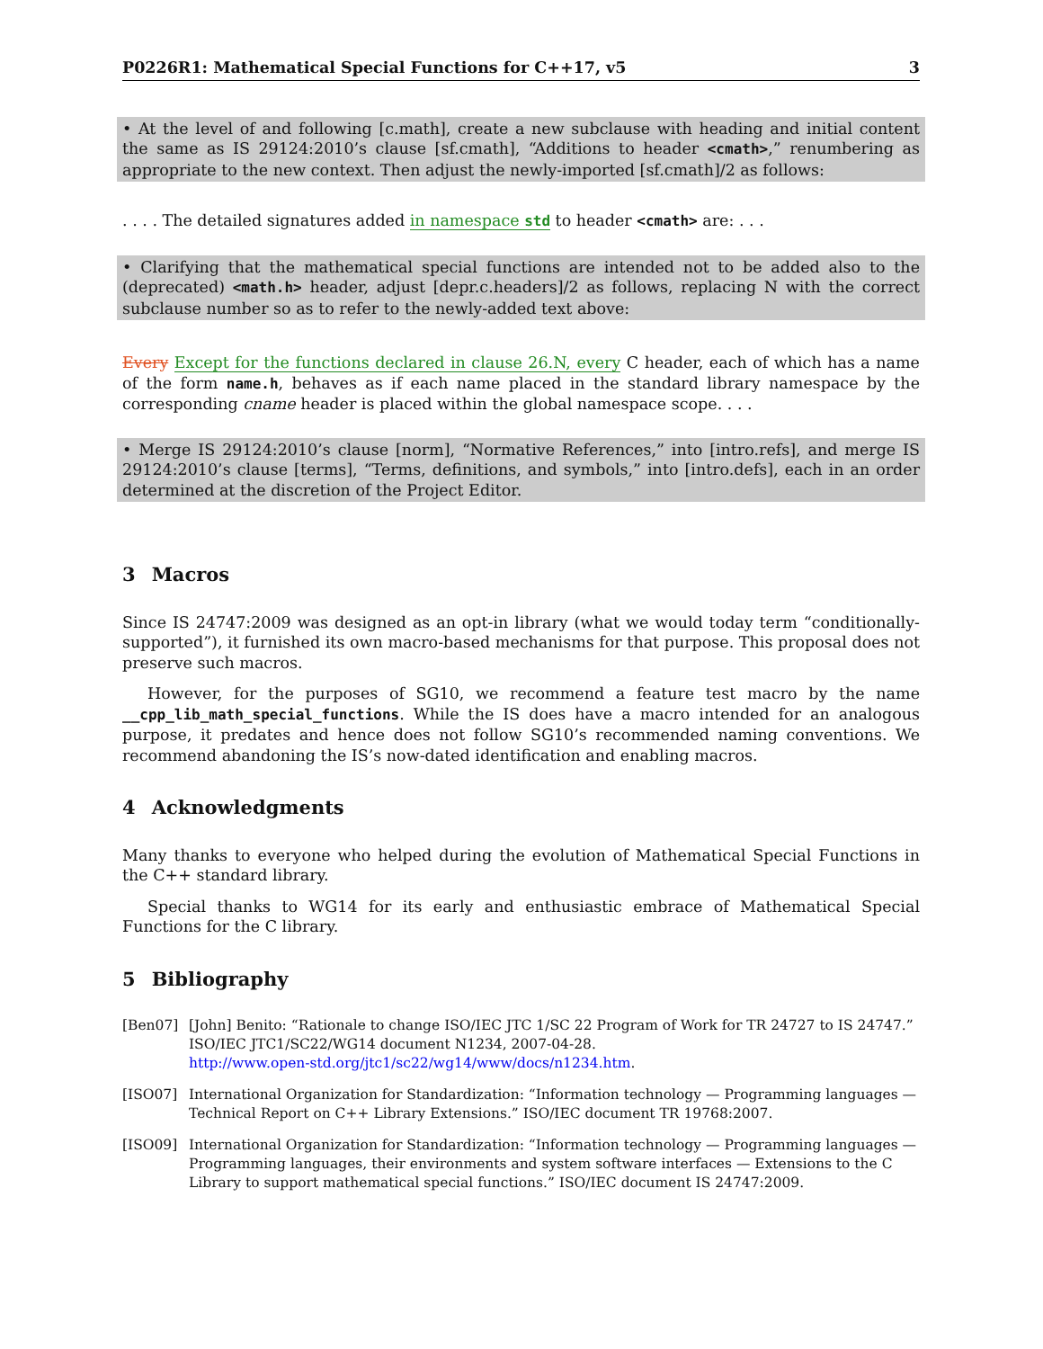P0226R1: Mathematical Special Functions for C++17, v5 3
• At the level of and following [c.math], create a new subclause with heading and initial content the same as IS 29124:2010’s clause [sf.cmath], “Additions to header <cmath>,” renumbering as appropriate to the new context. Then adjust the newly-imported [sf.cmath]/2 as follows:
. . . . The detailed signatures added in namespace std to header <cmath> are: . . .
• Clarifying that the mathematical special functions are intended not to be added also to the (deprecated) <math.h> header, adjust [depr.c.headers]/2 as follows, replacing N with the correct subclause number so as to refer to the newly-added text above:
Every Except for the functions declared in clause 26.N, every C header, each of which has a name of the form name.h, behaves as if each name placed in the standard library namespace by the corresponding cname header is placed within the global namespace scope. . . .
• Merge IS 29124:2010’s clause [norm], “Normative References,” into [intro.refs], and merge IS 29124:2010’s clause [terms], “Terms, definitions, and symbols,” into [intro.defs], each in an order determined at the discretion of the Project Editor.
3 Macros
Since IS 24747:2009 was designed as an opt-in library (what we would today term “conditionally-supported”), it furnished its own macro-based mechanisms for that purpose. This proposal does not preserve such macros.
However, for the purposes of SG10, we recommend a feature test macro by the name __cpp_lib_math_special_functions. While the IS does have a macro intended for an analogous purpose, it predates and hence does not follow SG10’s recommended naming conventions. We recommend abandoning the IS’s now-dated identification and enabling macros.
4 Acknowledgments
Many thanks to everyone who helped during the evolution of Mathematical Special Functions in the C++ standard library.
Special thanks to WG14 for its early and enthusiastic embrace of Mathematical Special Functions for the C library.
5 Bibliography
[Ben07] [John] Benito: “Rationale to change ISO/IEC JTC 1/SC 22 Program of Work for TR 24727 to IS 24747.” ISO/IEC JTC1/SC22/WG14 document N1234, 2007-04-28.
http://www.open-std.org/jtc1/sc22/wg14/www/docs/n1234.htm.
[ISO07] International Organization for Standardization: “Information technology — Programming languages — Technical Report on C++ Library Extensions.” ISO/IEC document TR 19768:2007.
[ISO09] International Organization for Standardization: “Information technology — Programming languages — Programming languages, their environments and system software interfaces — Extensions to the C Library to support mathematical special functions.” ISO/IEC document IS 24747:2009.